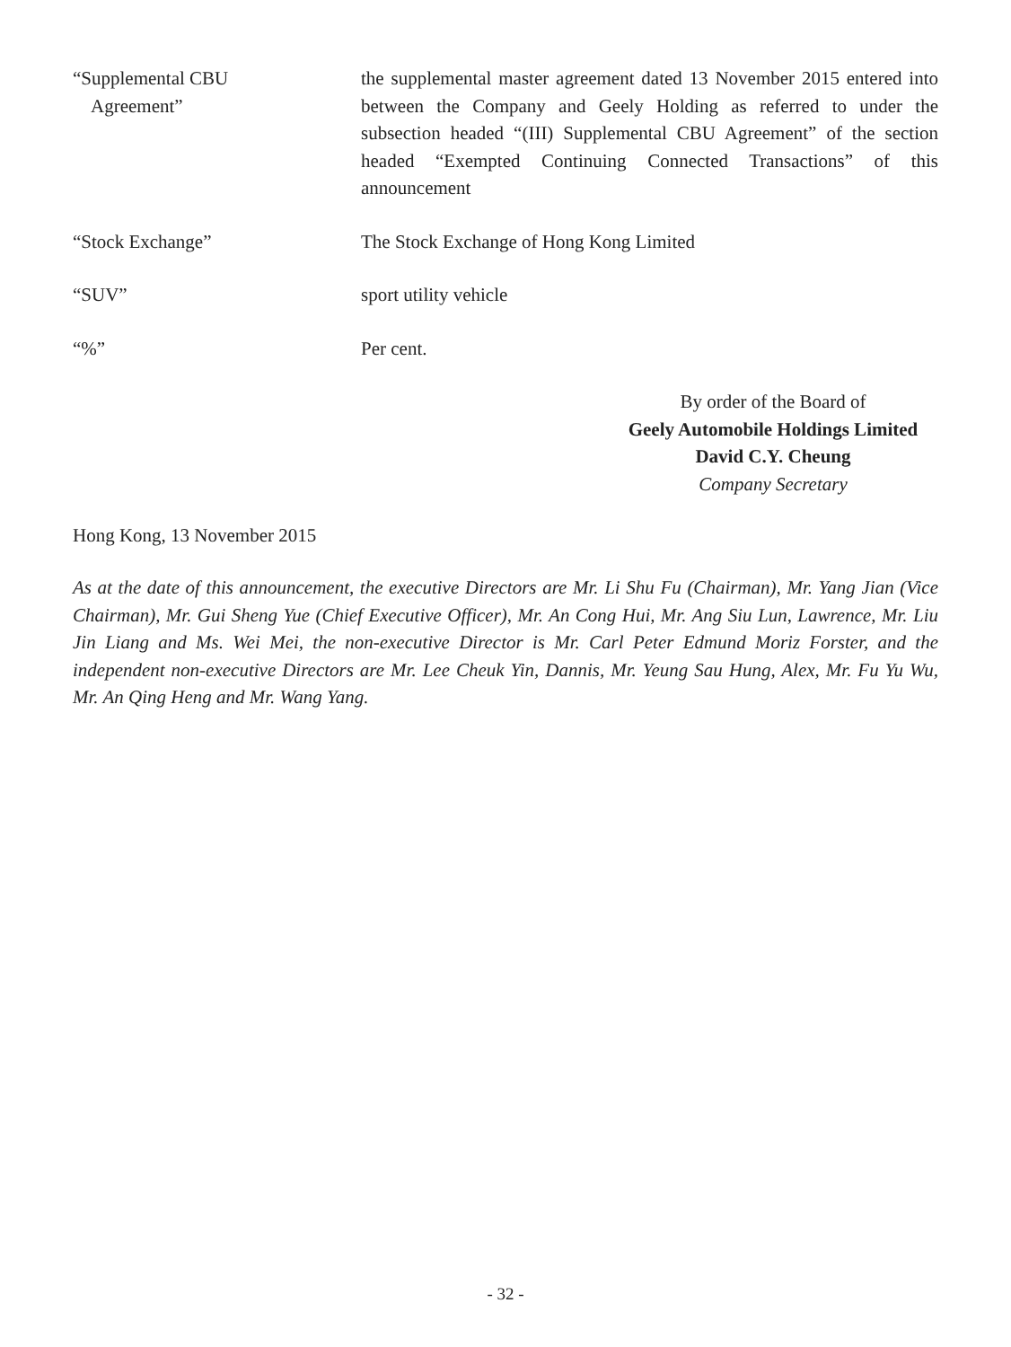“Supplemental CBU
Agreement”
the supplemental master agreement dated 13 November 2015 entered into between the Company and Geely Holding as referred to under the subsection headed “(III) Supplemental CBU Agreement” of the section headed “Exempted Continuing Connected Transactions” of this announcement
“Stock Exchange” The Stock Exchange of Hong Kong Limited
“SUV” sport utility vehicle
“%” Per cent.
By order of the Board of
Geely Automobile Holdings Limited
David C.Y. Cheung
Company Secretary
Hong Kong, 13 November 2015
As at the date of this announcement, the executive Directors are Mr. Li Shu Fu (Chairman), Mr. Yang Jian (Vice Chairman), Mr. Gui Sheng Yue (Chief Executive Officer), Mr. An Cong Hui, Mr. Ang Siu Lun, Lawrence, Mr. Liu Jin Liang and Ms. Wei Mei, the non-executive Director is Mr. Carl Peter Edmund Moriz Forster, and the independent non-executive Directors are Mr. Lee Cheuk Yin, Dannis, Mr. Yeung Sau Hung, Alex, Mr. Fu Yu Wu, Mr. An Qing Heng and Mr. Wang Yang.
- 32 -